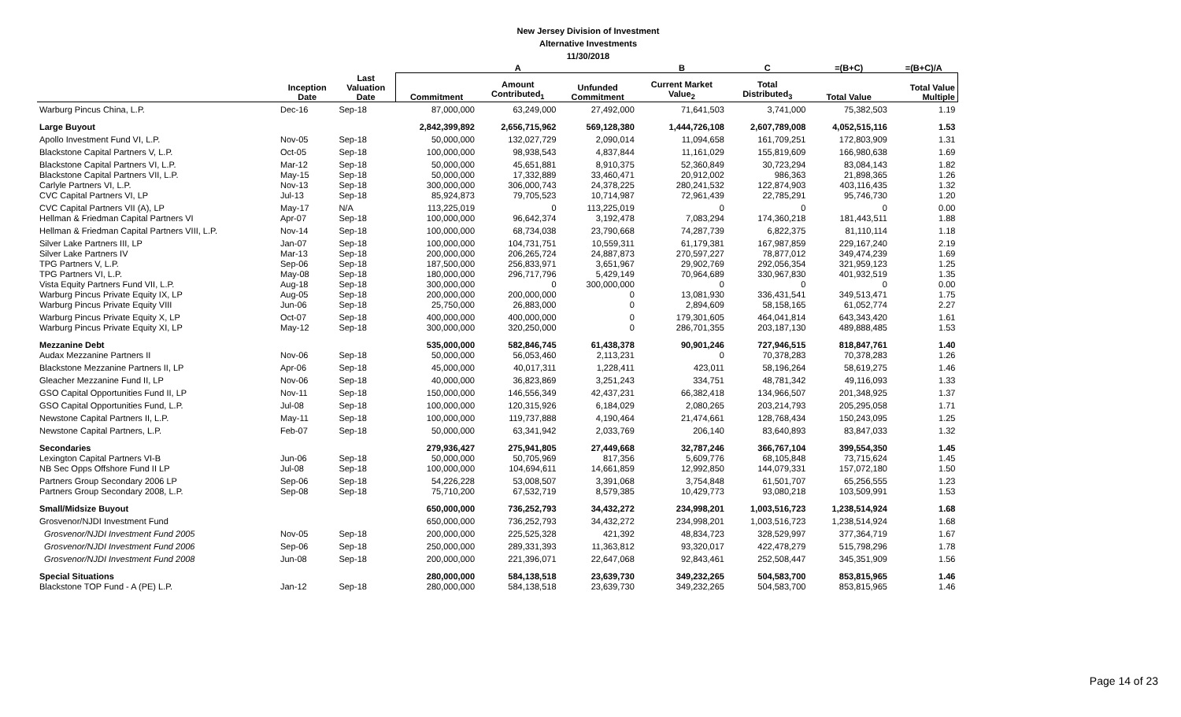New Jersey Division of Investment
Alternative Investments
11/30/2018
| | | | | A | | B | C | =(B+C) | =(B+C)/A |
| --- | --- | --- | --- | --- | --- | --- | --- | --- | --- |
| | Inception Date | Last Valuation Date | Commitment | Amount Contributed<sub>1</sub> | Unfunded Commitment | Current Market Value<sub>2</sub> | Total Distributed<sub>3</sub> | Total Value | Total Value Multiple |
| Warburg Pincus China, L.P. | Dec-16 | Sep-18 | 87,000,000 | 63,249,000 | 27,492,000 | 71,641,503 | 3,741,000 | 75,382,503 | 1.19 |
| Large Buyout | | | 2,842,399,892 | 2,656,715,962 | 569,128,380 | 1,444,726,108 | 2,607,789,008 | 4,052,515,116 | 1.53 |
| Apollo Investment Fund VI, L.P. | Nov-05 | Sep-18 | 50,000,000 | 132,027,729 | 2,090,014 | 11,094,658 | 161,709,251 | 172,803,909 | 1.31 |
| Blackstone Capital Partners V, L.P. | Oct-05 | Sep-18 | 100,000,000 | 98,938,543 | 4,837,844 | 11,161,029 | 155,819,609 | 166,980,638 | 1.69 |
| Blackstone Capital Partners VI, L.P. | Mar-12 | Sep-18 | 50,000,000 | 45,651,881 | 8,910,375 | 52,360,849 | 30,723,294 | 83,084,143 | 1.82 |
| Blackstone Capital Partners VII, L.P. | May-15 | Sep-18 | 50,000,000 | 17,332,889 | 33,460,471 | 20,912,002 | 986,363 | 21,898,365 | 1.26 |
| Carlyle Partners VI, L.P. | Nov-13 | Sep-18 | 300,000,000 | 306,000,743 | 24,378,225 | 280,241,532 | 122,874,903 | 403,116,435 | 1.32 |
| CVC Capital Partners VI, LP | Jul-13 | Sep-18 | 85,924,873 | 79,705,523 | 10,714,987 | 72,961,439 | 22,785,291 | 95,746,730 | 1.20 |
| CVC Capital Partners VII (A), LP | May-17 | N/A | 113,225,019 | 0 | 113,225,019 | 0 | 0 | 0 | 0.00 |
| Hellman & Friedman Capital Partners VI | Apr-07 | Sep-18 | 100,000,000 | 96,642,374 | 3,192,478 | 7,083,294 | 174,360,218 | 181,443,511 | 1.88 |
| Hellman & Friedman Capital Partners VIII, L.P. | Nov-14 | Sep-18 | 100,000,000 | 68,734,038 | 23,790,668 | 74,287,739 | 6,822,375 | 81,110,114 | 1.18 |
| Silver Lake Partners III, LP | Jan-07 | Sep-18 | 100,000,000 | 104,731,751 | 10,559,311 | 61,179,381 | 167,987,859 | 229,167,240 | 2.19 |
| Silver Lake Partners IV | Mar-13 | Sep-18 | 200,000,000 | 206,265,724 | 24,887,873 | 270,597,227 | 78,877,012 | 349,474,239 | 1.69 |
| TPG Partners V, L.P. | Sep-06 | Sep-18 | 187,500,000 | 256,833,971 | 3,651,967 | 29,902,769 | 292,056,354 | 321,959,123 | 1.25 |
| TPG Partners VI, L.P. | May-08 | Sep-18 | 180,000,000 | 296,717,796 | 5,429,149 | 70,964,689 | 330,967,830 | 401,932,519 | 1.35 |
| Vista Equity Partners Fund VII, L.P. | Aug-18 | Sep-18 | 300,000,000 | 0 | 300,000,000 | 0 | 0 | 0 | 0.00 |
| Warburg Pincus Private Equity IX, LP | Aug-05 | Sep-18 | 200,000,000 | 200,000,000 | 0 | 13,081,930 | 336,431,541 | 349,513,471 | 1.75 |
| Warburg Pincus Private Equity VIII | Jun-06 | Sep-18 | 25,750,000 | 26,883,000 | 0 | 2,894,609 | 58,158,165 | 61,052,774 | 2.27 |
| Warburg Pincus Private Equity X, LP | Oct-07 | Sep-18 | 400,000,000 | 400,000,000 | 0 | 179,301,605 | 464,041,814 | 643,343,420 | 1.61 |
| Warburg Pincus Private Equity XI, LP | May-12 | Sep-18 | 300,000,000 | 320,250,000 | 0 | 286,701,355 | 203,187,130 | 489,888,485 | 1.53 |
| Mezzanine Debt | | | 535,000,000 | 582,846,745 | 61,438,378 | 90,901,246 | 727,946,515 | 818,847,761 | 1.40 |
| Audax Mezzanine Partners II | Nov-06 | Sep-18 | 50,000,000 | 56,053,460 | 2,113,231 | 0 | 70,378,283 | 70,378,283 | 1.26 |
| Blackstone Mezzanine Partners II, LP | Apr-06 | Sep-18 | 45,000,000 | 40,017,311 | 1,228,411 | 423,011 | 58,196,264 | 58,619,275 | 1.46 |
| Gleacher Mezzanine Fund II, LP | Nov-06 | Sep-18 | 40,000,000 | 36,823,869 | 3,251,243 | 334,751 | 48,781,342 | 49,116,093 | 1.33 |
| GSO Capital Opportunities Fund II, LP | Nov-11 | Sep-18 | 150,000,000 | 146,556,349 | 42,437,231 | 66,382,418 | 134,966,507 | 201,348,925 | 1.37 |
| GSO Capital Opportunities Fund, L.P. | Jul-08 | Sep-18 | 100,000,000 | 120,315,926 | 6,184,029 | 2,080,265 | 203,214,793 | 205,295,058 | 1.71 |
| Newstone Capital Partners II, L.P. | May-11 | Sep-18 | 100,000,000 | 119,737,888 | 4,190,464 | 21,474,661 | 128,768,434 | 150,243,095 | 1.25 |
| Newstone Capital Partners, L.P. | Feb-07 | Sep-18 | 50,000,000 | 63,341,942 | 2,033,769 | 206,140 | 83,640,893 | 83,847,033 | 1.32 |
| Secondaries | | | 279,936,427 | 275,941,805 | 27,449,668 | 32,787,246 | 366,767,104 | 399,554,350 | 1.45 |
| Lexington Capital Partners VI-B | Jun-06 | Sep-18 | 50,000,000 | 50,705,969 | 817,356 | 5,609,776 | 68,105,848 | 73,715,624 | 1.45 |
| NB Sec Opps Offshore Fund II LP | Jul-08 | Sep-18 | 100,000,000 | 104,694,611 | 14,661,859 | 12,992,850 | 144,079,331 | 157,072,180 | 1.50 |
| Partners Group Secondary 2006 LP | Sep-06 | Sep-18 | 54,226,228 | 53,008,507 | 3,391,068 | 3,754,848 | 61,501,707 | 65,256,555 | 1.23 |
| Partners Group Secondary 2008, L.P. | Sep-08 | Sep-18 | 75,710,200 | 67,532,719 | 8,579,385 | 10,429,773 | 93,080,218 | 103,509,991 | 1.53 |
| Small/Midsize Buyout | | | 650,000,000 | 736,252,793 | 34,432,272 | 234,998,201 | 1,003,516,723 | 1,238,514,924 | 1.68 |
| Grosvenor/NJDI Investment Fund | | | 650,000,000 | 736,252,793 | 34,432,272 | 234,998,201 | 1,003,516,723 | 1,238,514,924 | 1.68 |
| Grosvenor/NJDI Investment Fund 2005 | Nov-05 | Sep-18 | 200,000,000 | 225,525,328 | 421,392 | 48,834,723 | 328,529,997 | 377,364,719 | 1.67 |
| Grosvenor/NJDI Investment Fund 2006 | Sep-06 | Sep-18 | 250,000,000 | 289,331,393 | 11,363,812 | 93,320,017 | 422,478,279 | 515,798,296 | 1.78 |
| Grosvenor/NJDI Investment Fund 2008 | Jun-08 | Sep-18 | 200,000,000 | 221,396,071 | 22,647,068 | 92,843,461 | 252,508,447 | 345,351,909 | 1.56 |
| Special Situations | | | 280,000,000 | 584,138,518 | 23,639,730 | 349,232,265 | 504,583,700 | 853,815,965 | 1.46 |
| Blackstone TOP Fund - A (PE) L.P. | Jan-12 | Sep-18 | 280,000,000 | 584,138,518 | 23,639,730 | 349,232,265 | 504,583,700 | 853,815,965 | 1.46 |
Page 14 of 23